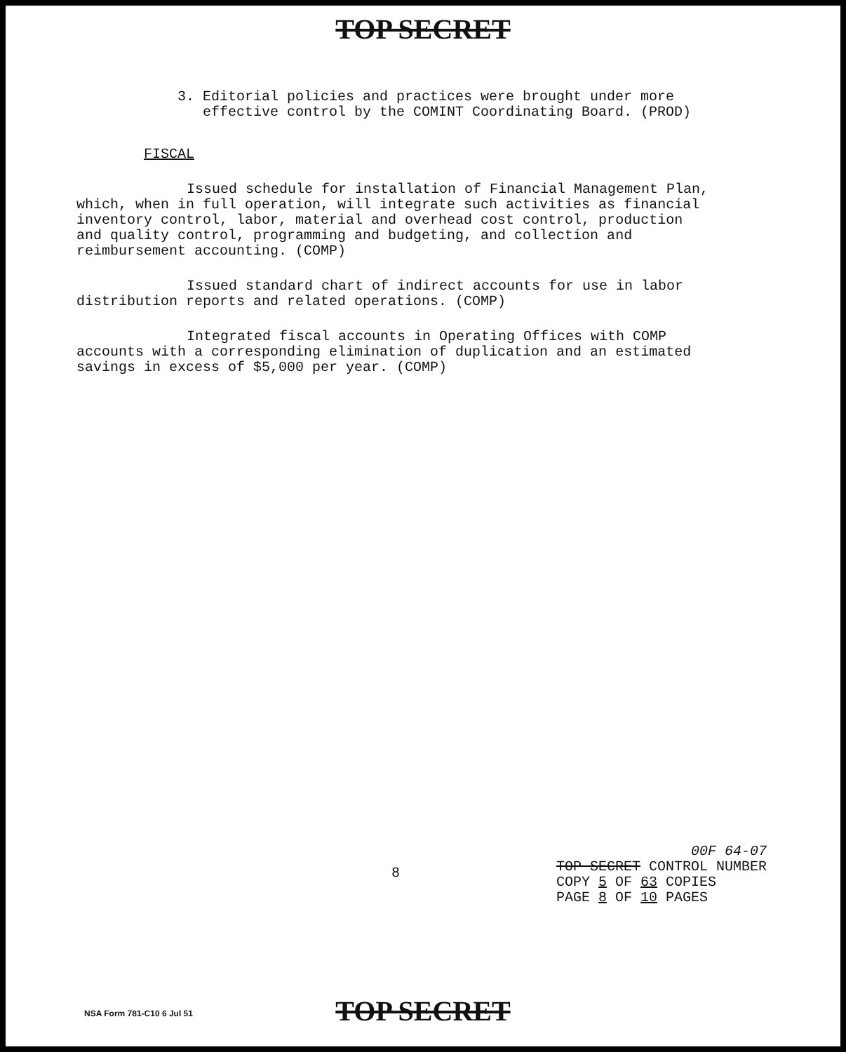TOP SECRET
3. Editorial policies and practices were brought under more
effective control by the COMINT Coordinating Board. (PROD)
FISCAL
Issued schedule for installation of Financial Management Plan, which, when in full operation, will integrate such activities as financial inventory control, labor, material and overhead cost control, production and quality control, programming and budgeting, and collection and reimbursement accounting. (COMP)
Issued standard chart of indirect accounts for use in labor distribution reports and related operations. (COMP)
Integrated fiscal accounts in Operating Offices with COMP accounts with a corresponding elimination of duplication and an estimated savings in excess of $5,000 per year. (COMP)
8
00F 64-07
TOP SECRET CONTROL NUMBER
COPY 5 OF 63 COPIES
PAGE 8 OF 10 PAGES
NSA Form 781-C10 6 Jul 51
TOP SECRET